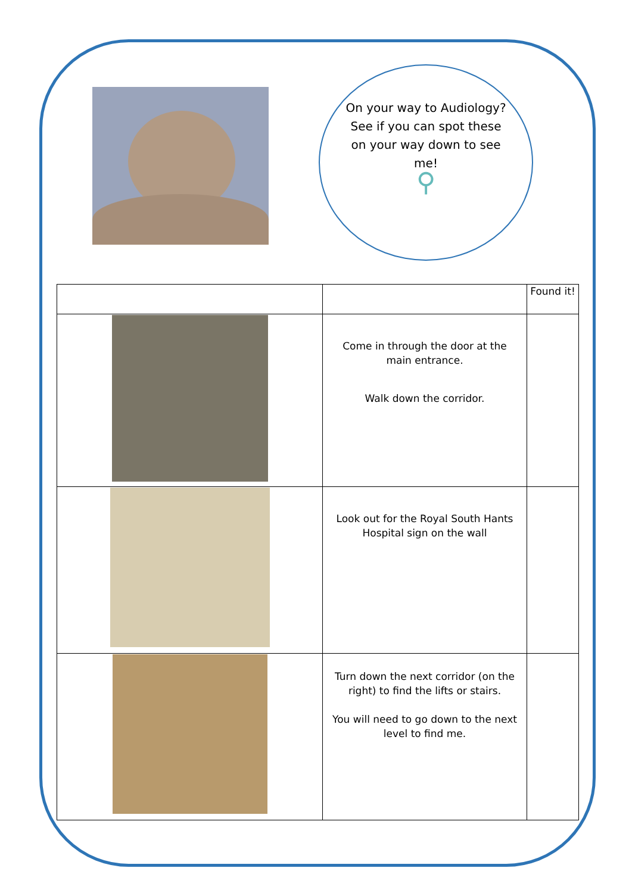On your way to Audiology? See if you can spot these on your way down to see me!
⚲
| | | Found it! |
| --- | --- | --- |
| | Come in through the door at the main entrance. Walk down the corridor. | |
| | Look out for the Royal South Hants Hospital sign on the wall | |
| | Turn down the next corridor (on the right) to find the lifts or stairs. You will need to go down to the next level to find me. | |